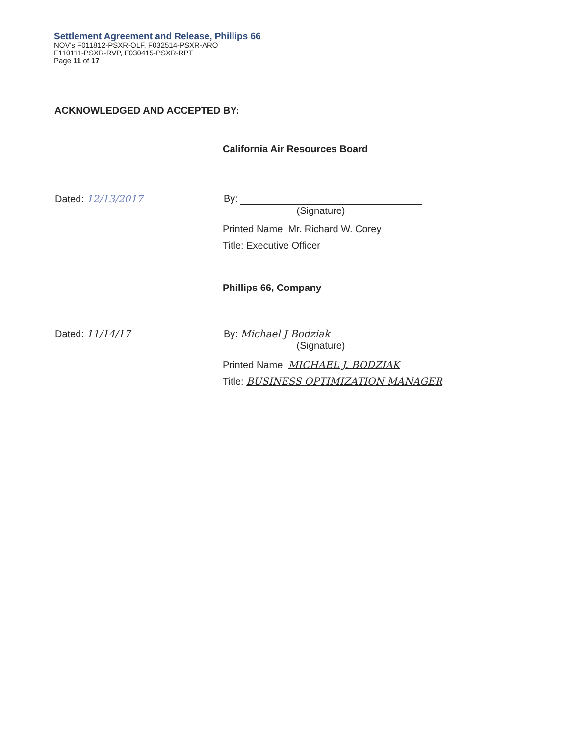Settlement Agreement and Release, Phillips 66
NOV's F011812-PSXR-OLF, F032514-PSXR-ARO
F110111-PSXR-RVP, F030415-PSXR-RPT
Page 11 of 17
ACKNOWLEDGED AND ACCEPTED BY:
California Air Resources Board
Dated: 12/13/2017 By:
(Signature)
Printed Name: Mr. Richard W. Corey
Title: Executive Officer
Phillips 66, Company
Dated: 11/14/17 By: Michael J Bodziak
(Signature)
Printed Name: MICHAEL J. BODZIAK
Title: BUSINESS OPTIMIZATION MANAGER